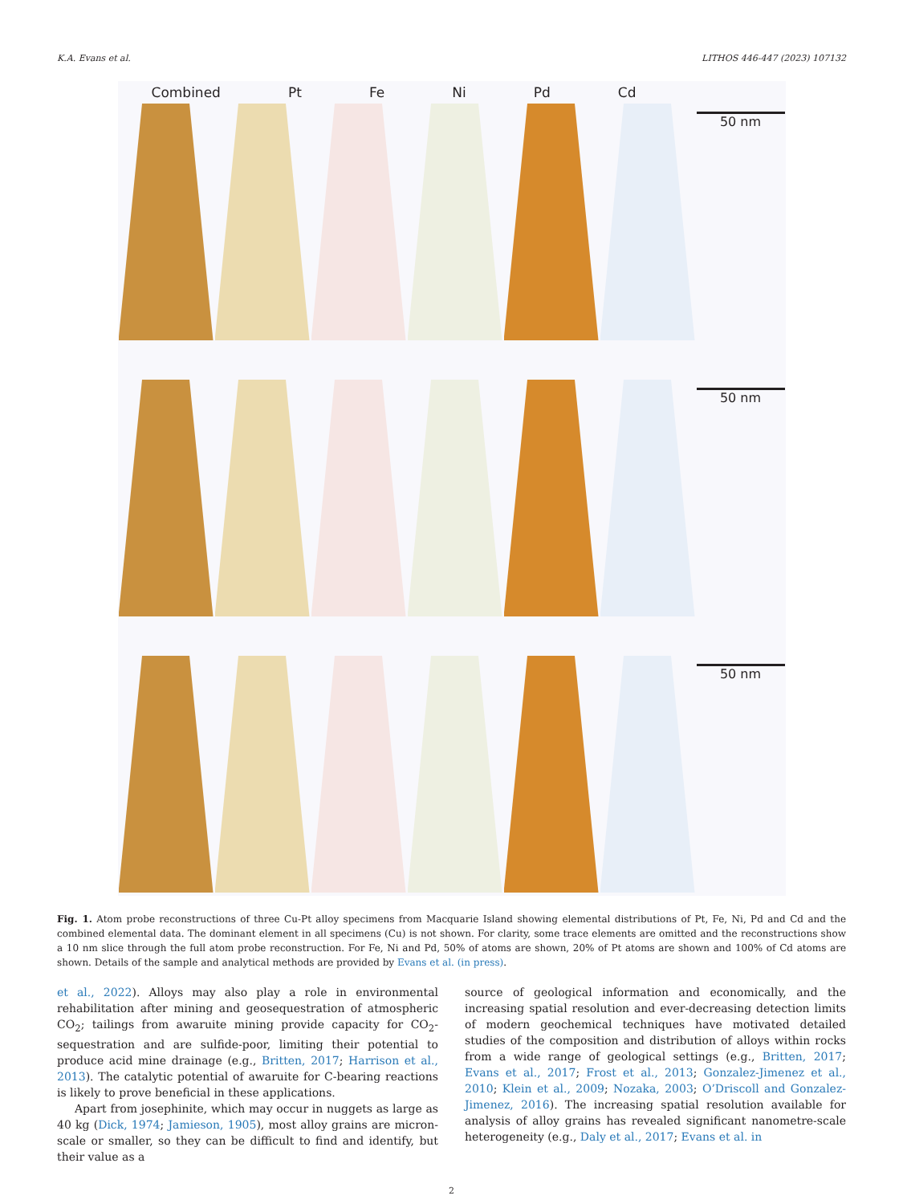K.A. Evans et al. LITHOS 446-447 (2023) 107132
Combined Pt Fe Ni Pd Cd
50 nm
50 nm
50 nm
Fig. 1. Atom probe reconstructions of three Cu-Pt alloy specimens from Macquarie Island showing elemental distributions of Pt, Fe, Ni, Pd and Cd and the combined elemental data. The dominant element in all specimens (Cu) is not shown. For clarity, some trace elements are omitted and the reconstructions show a 10 nm slice through the full atom probe reconstruction. For Fe, Ni and Pd, 50% of atoms are shown, 20% of Pt atoms are shown and 100% of Cd atoms are shown. Details of the sample and analytical methods are provided by Evans et al. (in press).
et al., 2022). Alloys may also play a role in environmental rehabilitation after mining and geosequestration of atmospheric CO<sub>2</sub>; tailings from awaruite mining provide capacity for CO<sub>2</sub>-sequestration and are sulfide-poor, limiting their potential to produce acid mine drainage (e.g., Britten, 2017; Harrison et al., 2013). The catalytic potential of awaruite for C-bearing reactions is likely to prove beneficial in these applications.
Apart from josephinite, which may occur in nuggets as large as 40 kg (Dick, 1974; Jamieson, 1905), most alloy grains are micron-scale or smaller, so they can be difficult to find and identify, but their value as a
source of geological information and economically, and the increasing spatial resolution and ever-decreasing detection limits of modern geochemical techniques have motivated detailed studies of the composition and distribution of alloys within rocks from a wide range of geological settings (e.g., Britten, 2017; Evans et al., 2017; Frost et al., 2013; Gonzalez-Jimenez et al., 2010; Klein et al., 2009; Nozaka, 2003; O’Driscoll and Gonzalez-Jimenez, 2016). The increasing spatial resolution available for analysis of alloy grains has revealed significant nanometre-scale heterogeneity (e.g., Daly et al., 2017; Evans et al. in
2